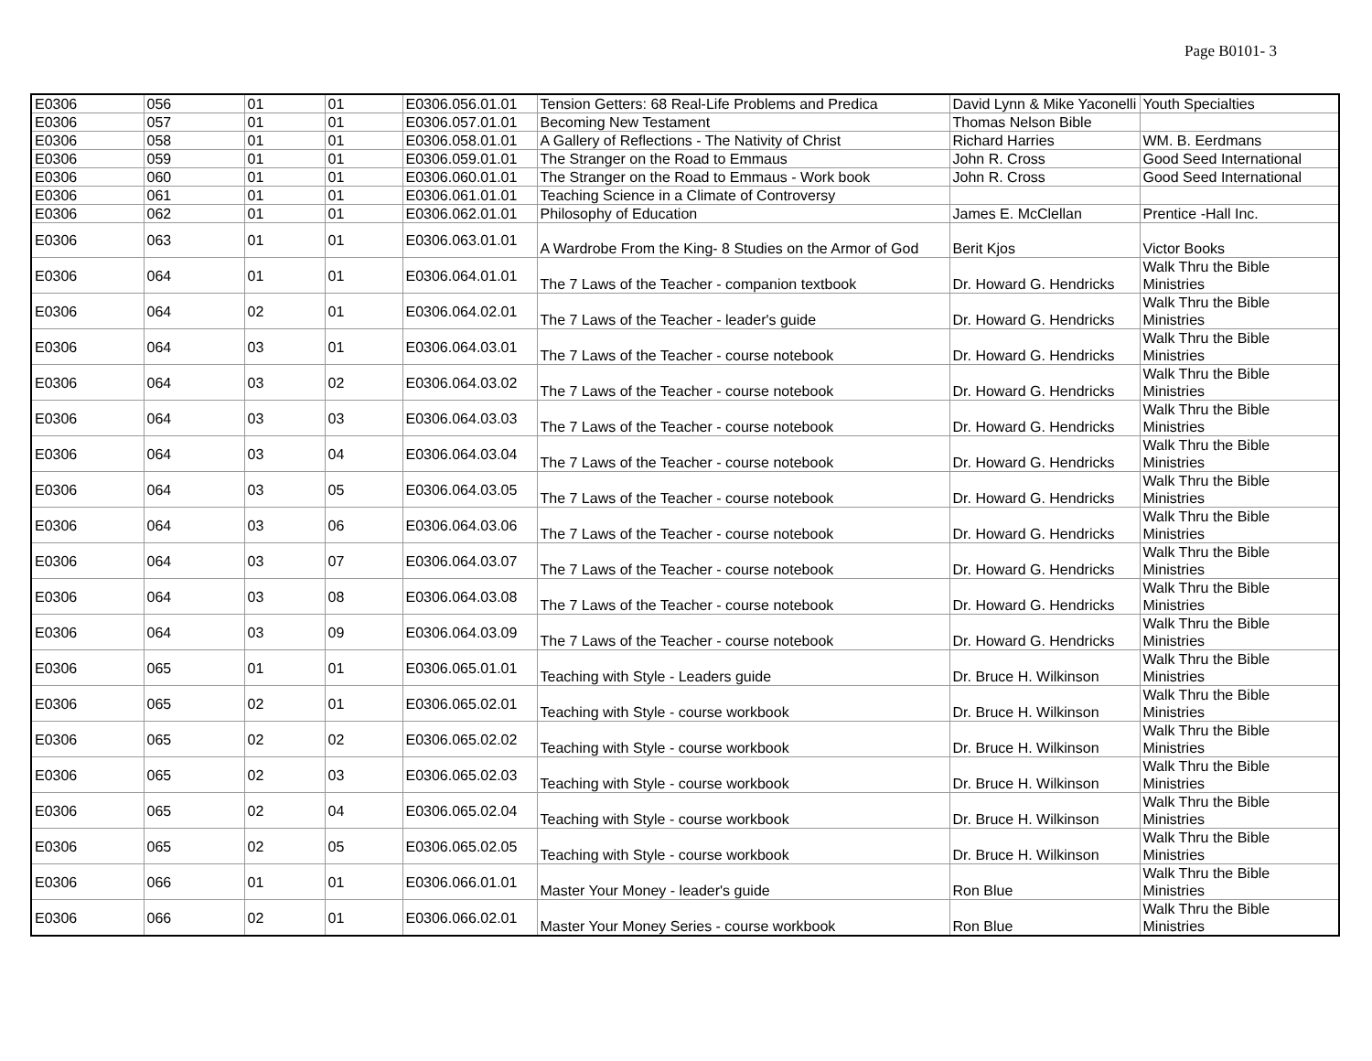Page B0101- 3
| E0306 | 056 | 01 | 01 | E0306.056.01.01 | Tension Getters: 68 Real-Life Problems and Predica | David Lynn & Mike Yaconelli | Youth Specialties |
| E0306 | 057 | 01 | 01 | E0306.057.01.01 | Becoming New Testament | Thomas Nelson Bible | |
| E0306 | 058 | 01 | 01 | E0306.058.01.01 | A Gallery of Reflections - The Nativity of Christ | Richard Harries | WM. B. Eerdmans |
| E0306 | 059 | 01 | 01 | E0306.059.01.01 | The Stranger on the Road to Emmaus | John R. Cross | Good Seed International |
| E0306 | 060 | 01 | 01 | E0306.060.01.01 | The Stranger on the Road to Emmaus - Work book | John R. Cross | Good Seed International |
| E0306 | 061 | 01 | 01 | E0306.061.01.01 | Teaching Science in a Climate of Controversy | | |
| E0306 | 062 | 01 | 01 | E0306.062.01.01 | Philosophy of Education | James E. McClellan | Prentice -Hall Inc. |
| E0306 | 063 | 01 | 01 | E0306.063.01.01 | A Wardrobe From the King- 8 Studies on the Armor of God | Berit Kjos | Victor Books |
| E0306 | 064 | 01 | 01 | E0306.064.01.01 | The 7 Laws of the Teacher - companion textbook | Dr. Howard G. Hendricks | Walk Thru the Bible Ministries |
| E0306 | 064 | 02 | 01 | E0306.064.02.01 | The 7 Laws of the Teacher - leader's guide | Dr. Howard G. Hendricks | Walk Thru the Bible Ministries |
| E0306 | 064 | 03 | 01 | E0306.064.03.01 | The 7 Laws of the Teacher - course notebook | Dr. Howard G. Hendricks | Walk Thru the Bible Ministries |
| E0306 | 064 | 03 | 02 | E0306.064.03.02 | The 7 Laws of the Teacher - course notebook | Dr. Howard G. Hendricks | Walk Thru the Bible Ministries |
| E0306 | 064 | 03 | 03 | E0306.064.03.03 | The 7 Laws of the Teacher - course notebook | Dr. Howard G. Hendricks | Walk Thru the Bible Ministries |
| E0306 | 064 | 03 | 04 | E0306.064.03.04 | The 7 Laws of the Teacher - course notebook | Dr. Howard G. Hendricks | Walk Thru the Bible Ministries |
| E0306 | 064 | 03 | 05 | E0306.064.03.05 | The 7 Laws of the Teacher - course notebook | Dr. Howard G. Hendricks | Walk Thru the Bible Ministries |
| E0306 | 064 | 03 | 06 | E0306.064.03.06 | The 7 Laws of the Teacher - course notebook | Dr. Howard G. Hendricks | Walk Thru the Bible Ministries |
| E0306 | 064 | 03 | 07 | E0306.064.03.07 | The 7 Laws of the Teacher - course notebook | Dr. Howard G. Hendricks | Walk Thru the Bible Ministries |
| E0306 | 064 | 03 | 08 | E0306.064.03.08 | The 7 Laws of the Teacher - course notebook | Dr. Howard G. Hendricks | Walk Thru the Bible Ministries |
| E0306 | 064 | 03 | 09 | E0306.064.03.09 | The 7 Laws of the Teacher - course notebook | Dr. Howard G. Hendricks | Walk Thru the Bible Ministries |
| E0306 | 065 | 01 | 01 | E0306.065.01.01 | Teaching with Style - Leaders guide | Dr. Bruce H. Wilkinson | Walk Thru the Bible Ministries |
| E0306 | 065 | 02 | 01 | E0306.065.02.01 | Teaching with Style - course workbook | Dr. Bruce H. Wilkinson | Walk Thru the Bible Ministries |
| E0306 | 065 | 02 | 02 | E0306.065.02.02 | Teaching with Style - course workbook | Dr. Bruce H. Wilkinson | Walk Thru the Bible Ministries |
| E0306 | 065 | 02 | 03 | E0306.065.02.03 | Teaching with Style - course workbook | Dr. Bruce H. Wilkinson | Walk Thru the Bible Ministries |
| E0306 | 065 | 02 | 04 | E0306.065.02.04 | Teaching with Style - course workbook | Dr. Bruce H. Wilkinson | Walk Thru the Bible Ministries |
| E0306 | 065 | 02 | 05 | E0306.065.02.05 | Teaching with Style - course workbook | Dr. Bruce H. Wilkinson | Walk Thru the Bible Ministries |
| E0306 | 066 | 01 | 01 | E0306.066.01.01 | Master Your Money - leader's guide | Ron Blue | Walk Thru the Bible Ministries |
| E0306 | 066 | 02 | 01 | E0306.066.02.01 | Master Your Money Series - course workbook | Ron Blue | Walk Thru the Bible Ministries |